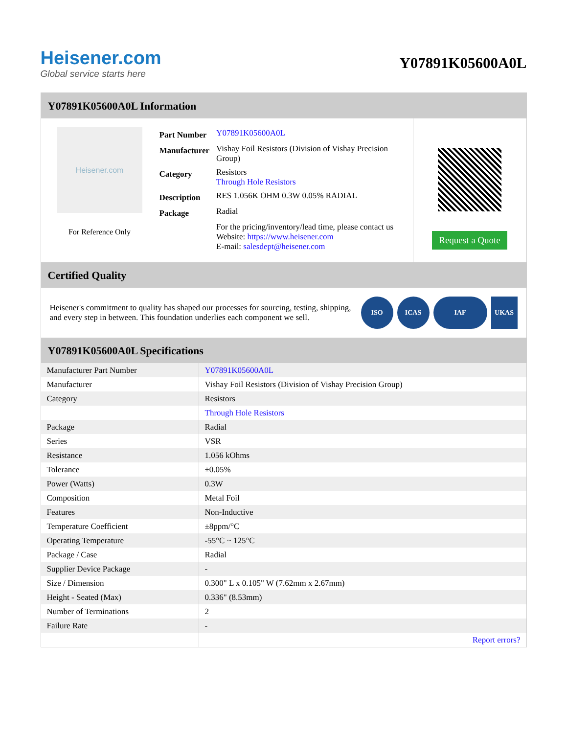Heisener.com
Global service starts here
Y07891K05600A0L
Y07891K05600A0L Information
Heisener.com
For Reference Only
| Part Number | Y07891K05600A0L |
| Manufacturer | Vishay Foil Resistors (Division of Vishay Precision Group) |
| Category | Resistors Through Hole Resistors |
| Description | RES 1.056K OHM 0.3W 0.05% RADIAL |
| Package | Radial |
| | For the pricing/inventory/lead time, please contact us Website: https://www.heisener.com E-mail: salesdept@heisener.com |
Request a Quote
Certified Quality
Heisener's commitment to quality has shaped our processes for sourcing, testing, shipping, and every step in between. This foundation underlies each component we sell.
ISO ICAS IAF UKAS
Y07891K05600A0L Specifications
| Manufacturer Part Number | Y07891K05600A0L |
| Manufacturer | Vishay Foil Resistors (Division of Vishay Precision Group) |
| Category | Resistors |
| | Through Hole Resistors |
| Package | Radial |
| Series | VSR |
| Resistance | 1.056 kOhms |
| Tolerance | ±0.05% |
| Power (Watts) | 0.3W |
| Composition | Metal Foil |
| Features | Non-Inductive |
| Temperature Coefficient | ±8ppm/°C |
| Operating Temperature | -55°C ~ 125°C |
| Package / Case | Radial |
| Supplier Device Package | - |
| Size / Dimension | 0.300" L x 0.105" W (7.62mm x 2.67mm) |
| Height - Seated (Max) | 0.336" (8.53mm) |
| Number of Terminations | 2 |
| Failure Rate | - |
| | Report errors? |